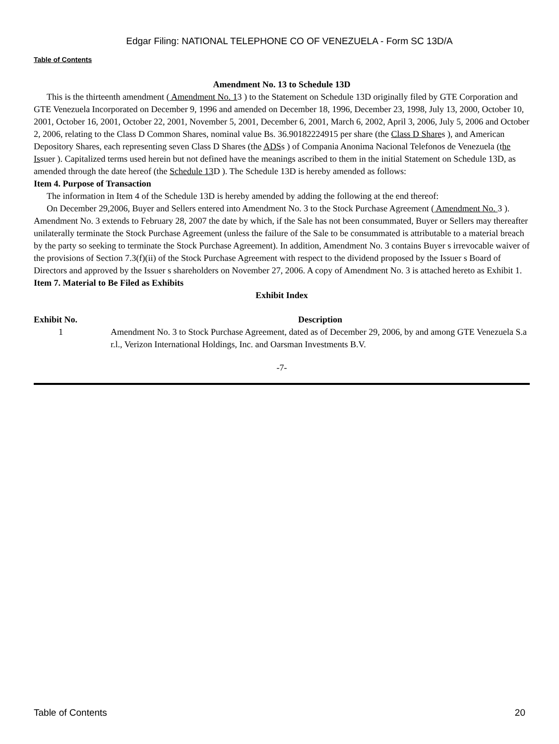Edgar Filing: NATIONAL TELEPHONE CO OF VENEZUELA - Form SC 13D/A
Table of Contents
Amendment No. 13 to Schedule 13D
This is the thirteenth amendment ( Amendment No. 13 ) to the Statement on Schedule 13D originally filed by GTE Corporation and GTE Venezuela Incorporated on December 9, 1996 and amended on December 18, 1996, December 23, 1998, July 13, 2000, October 10, 2001, October 16, 2001, October 22, 2001, November 5, 2001, December 6, 2001, March 6, 2002, April 3, 2006, July 5, 2006 and October 2, 2006, relating to the Class D Common Shares, nominal value Bs. 36.90182224915 per share (the Class D Shares ), and American Depository Shares, each representing seven Class D Shares (the ADSs ) of Compania Anonima Nacional Telefonos de Venezuela (the Issuer ). Capitalized terms used herein but not defined have the meanings ascribed to them in the initial Statement on Schedule 13D, as amended through the date hereof (the Schedule 13 D ). The Schedule 13D is hereby amended as follows:
Item 4. Purpose of Transaction
The information in Item 4 of the Schedule 13D is hereby amended by adding the following at the end thereof:
On December 29,2006, Buyer and Sellers entered into Amendment No. 3 to the Stock Purchase Agreement ( Amendment No. 3 ). Amendment No. 3 extends to February 28, 2007 the date by which, if the Sale has not been consummated, Buyer or Sellers may thereafter unilaterally terminate the Stock Purchase Agreement (unless the failure of the Sale to be consummated is attributable to a material breach by the party so seeking to terminate the Stock Purchase Agreement). In addition, Amendment No. 3 contains Buyer s irrevocable waiver of the provisions of Section 7.3(f)(ii) of the Stock Purchase Agreement with respect to the dividend proposed by the Issuer s Board of Directors and approved by the Issuer s shareholders on November 27, 2006. A copy of Amendment No. 3 is attached hereto as Exhibit 1.
Item 7. Material to Be Filed as Exhibits
Exhibit Index
| Exhibit No. | Description |
| --- | --- |
| 1 | Amendment No. 3 to Stock Purchase Agreement, dated as of December 29, 2006, by and among GTE Venezuela S.a r.l., Verizon International Holdings, Inc. and Oarsman Investments B.V. |
-7-
Table of Contents 20